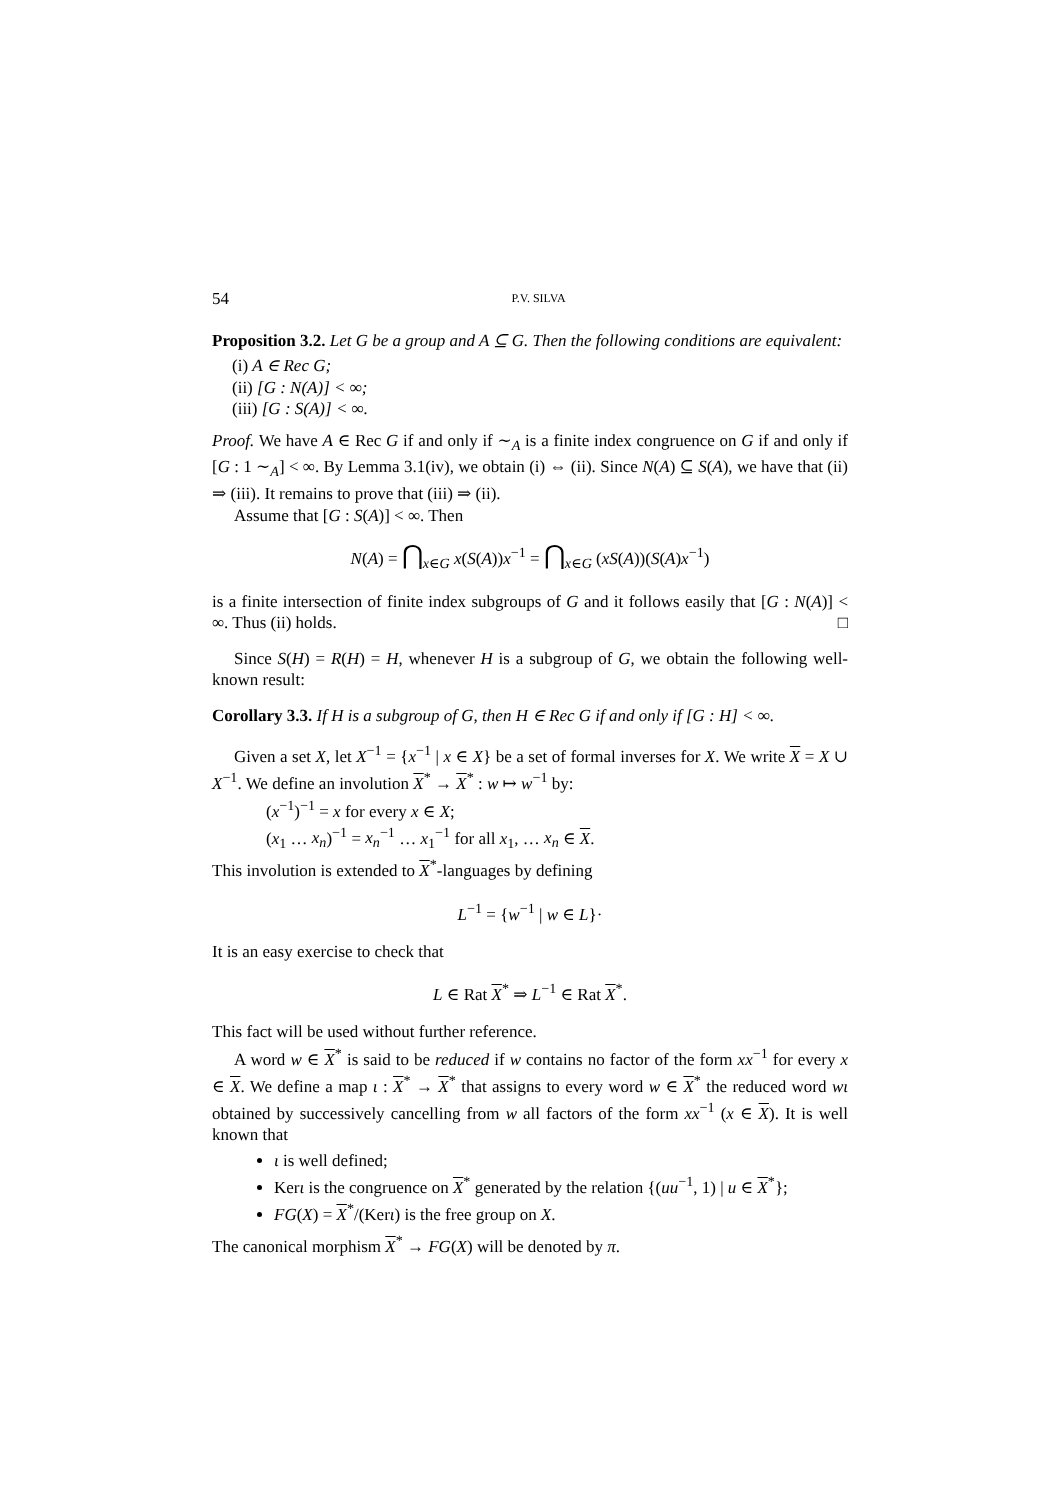54 P.V. SILVA
Proposition 3.2. Let G be a group and A ⊆ G. Then the following conditions are equivalent:
(i) A ∈ Rec G;
(ii) [G : N(A)] < ∞;
(iii) [G : S(A)] < ∞.
Proof. We have A ∈ Rec G if and only if ∼<sub>A</sub> is a finite index congruence on G if and only if [G : 1 ∼<sub>A</sub>] < ∞. By Lemma 3.1(iv), we obtain (i) ⇔ (ii). Since N(A) ⊆ S(A), we have that (ii) ⇒ (iii). It remains to prove that (iii) ⇒ (ii).
Assume that [G : S(A)] < ∞. Then
N(A) = ⋂<sub>x∈G</sub> x(S(A))x<sup>−1</sup> = ⋂<sub>x∈G</sub> (xS(A))(S(A)x<sup>−1</sup>)
is a finite intersection of finite index subgroups of G and it follows easily that [G : N(A)] < ∞. Thus (ii) holds. □
Since S(H) = R(H) = H, whenever H is a subgroup of G, we obtain the following well-known result:
Corollary 3.3. If H is a subgroup of G, then H ∈ Rec G if and only if [G : H] < ∞.
Given a set X, let X<sup>−1</sup> = {x<sup>−1</sup> | x ∈ X} be a set of formal inverses for X. We write X = X ∪ X<sup>−1</sup>. We define an involution X<sup>*</sup> → X<sup>*</sup> : w ↦ w<sup>−1</sup> by:
(x<sup>−1</sup>)<sup>−1</sup> = x for every x ∈ X;
(x<sub>1</sub> … x<sub>n</sub>)<sup>−1</sup> = x<sub>n</sub><sup>−1</sup> … x<sub>1</sub><sup>−1</sup> for all x<sub>1</sub>, … x<sub>n</sub> ∈ X.
This involution is extended to X<sup>*</sup>-languages by defining
L<sup>−1</sup> = {w<sup>−1</sup> | w ∈ L}·
It is an easy exercise to check that
L ∈ Rat X<sup>*</sup> ⇒ L<sup>−1</sup> ∈ Rat X<sup>*</sup>.
This fact will be used without further reference.
A word w ∈ X<sup>*</sup> is said to be reduced if w contains no factor of the form xx<sup>−1</sup> for every x ∈ X. We define a map ι : X<sup>*</sup> → X<sup>*</sup> that assigns to every word w ∈ X<sup>*</sup> the reduced word wι obtained by successively cancelling from w all factors of the form xx<sup>−1</sup> (x ∈ X). It is well known that
ι is well defined;
Kerι is the congruence on X<sup>*</sup> generated by the relation {(uu<sup>−1</sup>, 1) | u ∈ X<sup>*</sup>};
FG(X) = X<sup>*</sup>/(Kerι) is the free group on X.
The canonical morphism X<sup>*</sup> → FG(X) will be denoted by π.